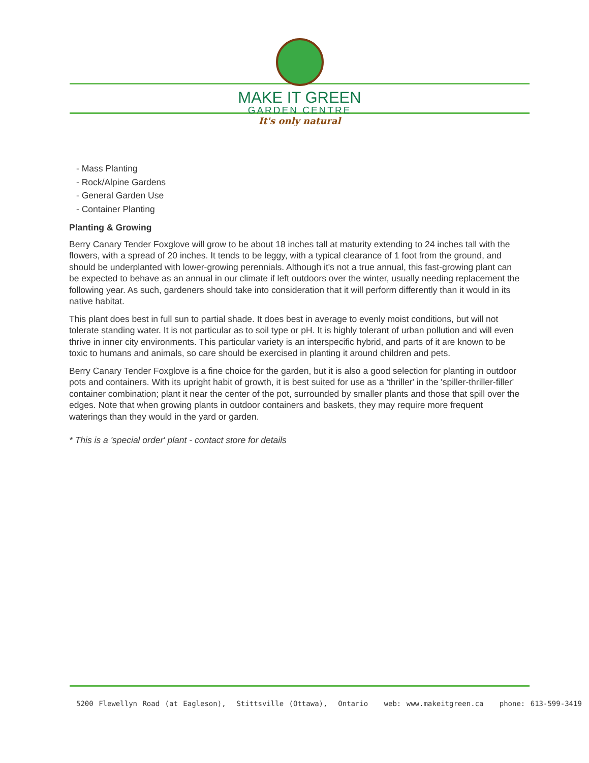MAKE IT GREEN
GARDEN CENTRE
It's only natural
- Mass Planting
- Rock/Alpine Gardens
- General Garden Use
- Container Planting
Planting & Growing
Berry Canary Tender Foxglove will grow to be about 18 inches tall at maturity extending to 24 inches tall with the flowers, with a spread of 20 inches. It tends to be leggy, with a typical clearance of 1 foot from the ground, and should be underplanted with lower-growing perennials. Although it's not a true annual, this fast-growing plant can be expected to behave as an annual in our climate if left outdoors over the winter, usually needing replacement the following year. As such, gardeners should take into consideration that it will perform differently than it would in its native habitat.
This plant does best in full sun to partial shade. It does best in average to evenly moist conditions, but will not tolerate standing water. It is not particular as to soil type or pH. It is highly tolerant of urban pollution and will even thrive in inner city environments. This particular variety is an interspecific hybrid, and parts of it are known to be toxic to humans and animals, so care should be exercised in planting it around children and pets.
Berry Canary Tender Foxglove is a fine choice for the garden, but it is also a good selection for planting in outdoor pots and containers. With its upright habit of growth, it is best suited for use as a 'thriller' in the 'spiller-thriller-filler' container combination; plant it near the center of the pot, surrounded by smaller plants and those that spill over the edges. Note that when growing plants in outdoor containers and baskets, they may require more frequent waterings than they would in the yard or garden.
* This is a 'special order' plant - contact store for details
5200 Flewellyn Road (at Eagleson), Stittsville (Ottawa), Ontario web: www.makeitgreen.ca phone: 613-599-3419